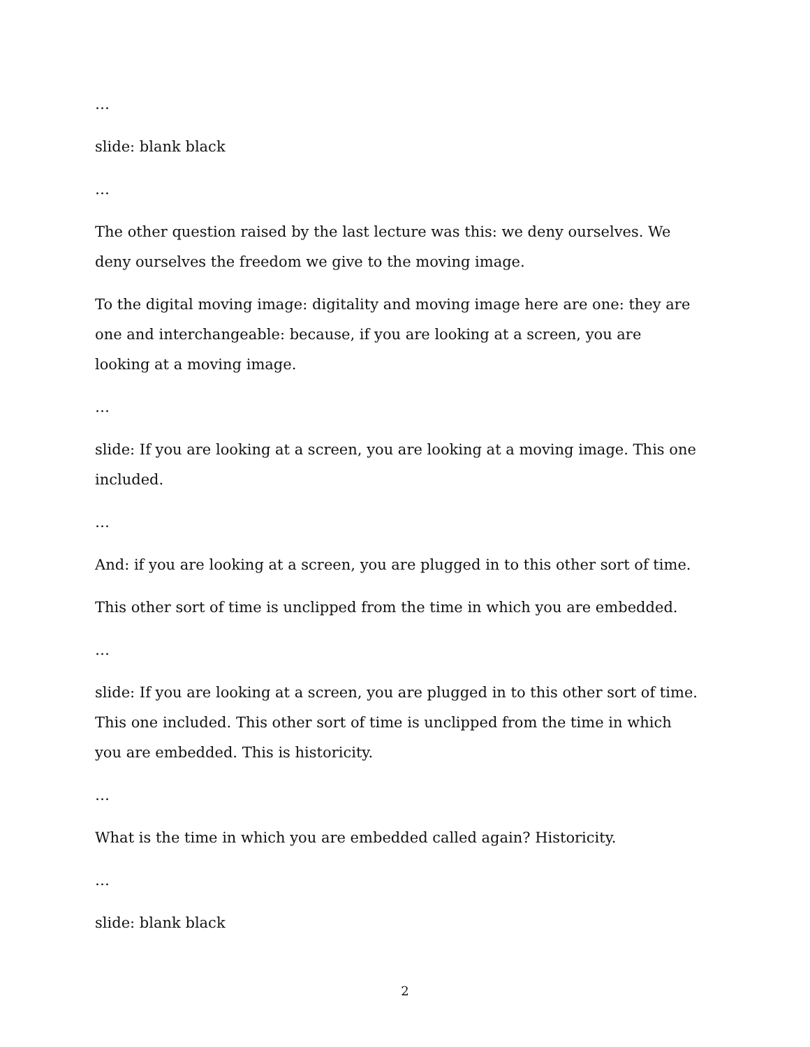…
slide: blank black
…
The other question raised by the last lecture was this: we deny ourselves. We deny ourselves the freedom we give to the moving image.
To the digital moving image: digitality and moving image here are one: they are one and interchangeable: because, if you are looking at a screen, you are looking at a moving image.
…
slide: If you are looking at a screen, you are looking at a moving image. This one included.
…
And: if you are looking at a screen, you are plugged in to this other sort of time.
This other sort of time is unclipped from the time in which you are embedded.
…
slide: If you are looking at a screen, you are plugged in to this other sort of time. This one included. This other sort of time is unclipped from the time in which you are embedded. This is historicity.
…
What is the time in which you are embedded called again? Historicity.
…
slide: blank black
2